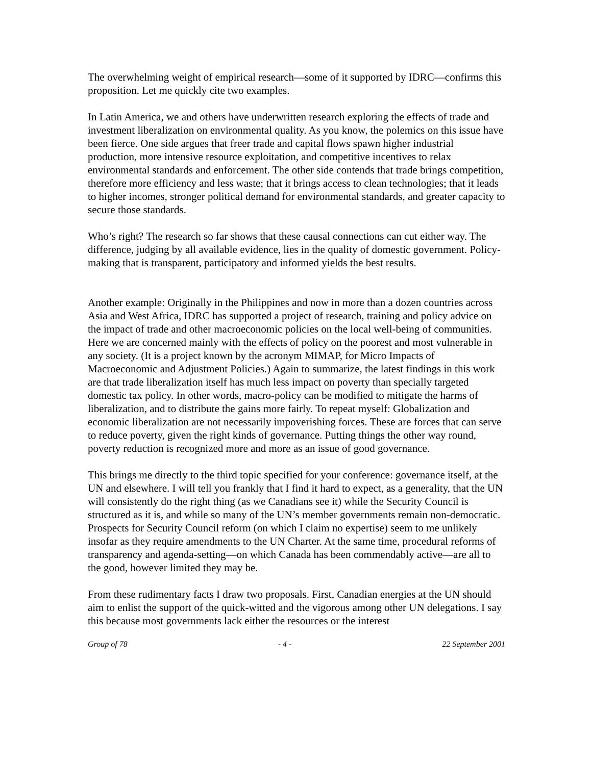The overwhelming weight of empirical research—some of it supported by IDRC—confirms this proposition. Let me quickly cite two examples.
In Latin America, we and others have underwritten research exploring the effects of trade and investment liberalization on environmental quality. As you know, the polemics on this issue have been fierce. One side argues that freer trade and capital flows spawn higher industrial production, more intensive resource exploitation, and competitive incentives to relax environmental standards and enforcement. The other side contends that trade brings competition, therefore more efficiency and less waste; that it brings access to clean technologies; that it leads to higher incomes, stronger political demand for environmental standards, and greater capacity to secure those standards.
Who’s right? The research so far shows that these causal connections can cut either way. The difference, judging by all available evidence, lies in the quality of domestic government. Policy-making that is transparent, participatory and informed yields the best results.
Another example: Originally in the Philippines and now in more than a dozen countries across Asia and West Africa, IDRC has supported a project of research, training and policy advice on the impact of trade and other macroeconomic policies on the local well-being of communities. Here we are concerned mainly with the effects of policy on the poorest and most vulnerable in any society. (It is a project known by the acronym MIMAP, for Micro Impacts of Macroeconomic and Adjustment Policies.) Again to summarize, the latest findings in this work are that trade liberalization itself has much less impact on poverty than specially targeted domestic tax policy. In other words, macro-policy can be modified to mitigate the harms of liberalization, and to distribute the gains more fairly. To repeat myself: Globalization and economic liberalization are not necessarily impoverishing forces. These are forces that can serve to reduce poverty, given the right kinds of governance. Putting things the other way round, poverty reduction is recognized more and more as an issue of good governance.
This brings me directly to the third topic specified for your conference: governance itself, at the UN and elsewhere. I will tell you frankly that I find it hard to expect, as a generality, that the UN will consistently do the right thing (as we Canadians see it) while the Security Council is structured as it is, and while so many of the UN’s member governments remain non-democratic. Prospects for Security Council reform (on which I claim no expertise) seem to me unlikely insofar as they require amendments to the UN Charter. At the same time, procedural reforms of transparency and agenda-setting—on which Canada has been commendably active—are all to the good, however limited they may be.
From these rudimentary facts I draw two proposals. First, Canadian energies at the UN should aim to enlist the support of the quick-witted and the vigorous among other UN delegations. I say this because most governments lack either the resources or the interest
Group of 78 - 4 - 22 September 2001